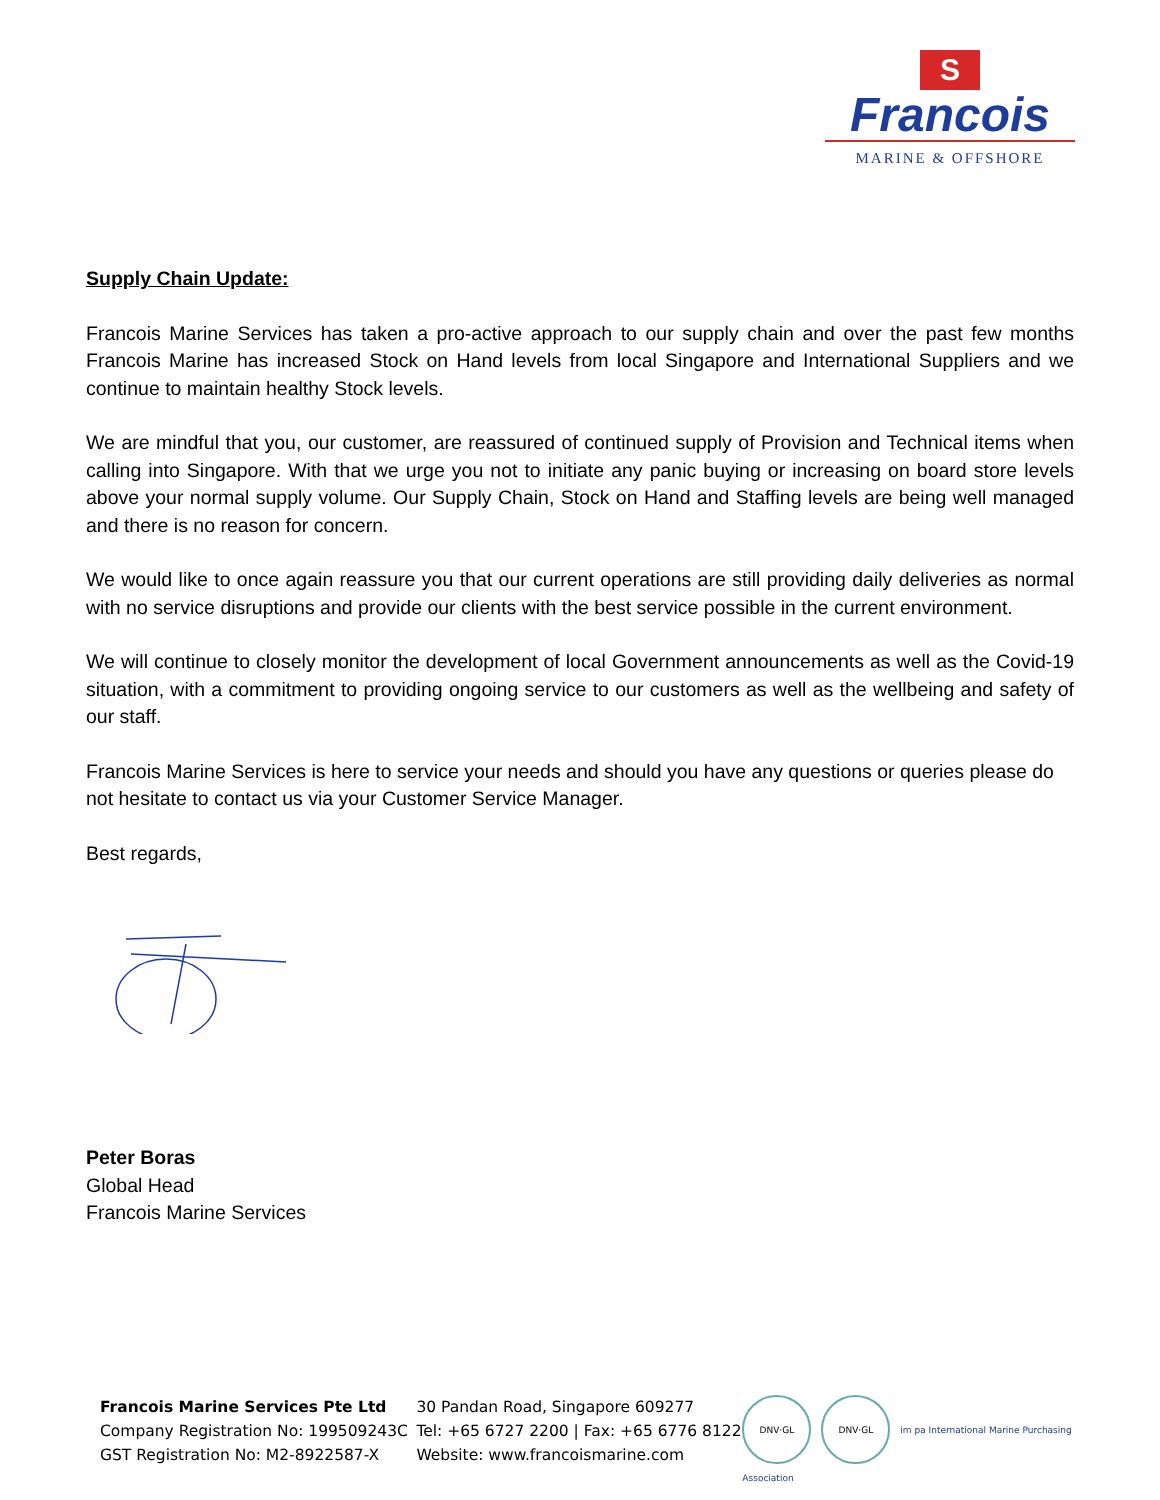S
Francois
MARINE & OFFSHORE
Supply Chain Update:
Francois Marine Services has taken a pro-active approach to our supply chain and over the past few months Francois Marine has increased Stock on Hand levels from local Singapore and International Suppliers and we continue to maintain healthy Stock levels.
We are mindful that you, our customer, are reassured of continued supply of Provision and Technical items when calling into Singapore. With that we urge you not to initiate any panic buying or increasing on board store levels above your normal supply volume. Our Supply Chain, Stock on Hand and Staffing levels are being well managed and there is no reason for concern.
We would like to once again reassure you that our current operations are still providing daily deliveries as normal with no service disruptions and provide our clients with the best service possible in the current environment.
We will continue to closely monitor the development of local Government announcements as well as the Covid-19 situation, with a commitment to providing ongoing service to our customers as well as the wellbeing and safety of our staff.
Francois Marine Services is here to service your needs and should you have any questions or queries please do not hesitate to contact us via your Customer Service Manager.
Best regards,
Peter Boras
Global Head
Francois Marine Services
Francois Marine Services Pte Ltd
Company Registration No: 199509243C
GST Registration No: M2-8922587-X
30 Pandan Road, Singapore 609277
Tel: +65 6727 2200 | Fax: +65 6776 8122
Website: www.francoismarine.com
DNV·GL DNV·GL im pa International Marine Purchasing Association